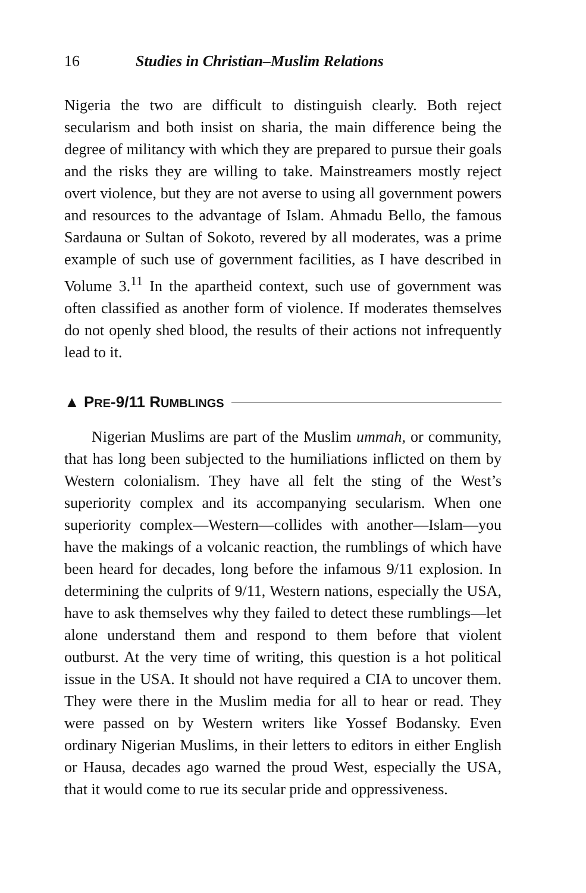16 Studies in Christian–Muslim Relations
Nigeria the two are difficult to distinguish clearly. Both reject secularism and both insist on sharia, the main difference being the degree of militancy with which they are prepared to pursue their goals and the risks they are willing to take. Mainstreamers mostly reject overt violence, but they are not averse to using all government powers and resources to the advantage of Islam. Ahmadu Bello, the famous Sardauna or Sultan of Sokoto, revered by all moderates, was a prime example of such use of government facilities, as I have described in Volume 3.<sup>11</sup> In the apartheid context, such use of government was often classified as another form of violence. If moderates themselves do not openly shed blood, the results of their actions not infrequently lead to it.
▲ PRE-9/11 RUMBLINGS
Nigerian Muslims are part of the Muslim ummah, or community, that has long been subjected to the humiliations inflicted on them by Western colonialism. They have all felt the sting of the West’s superiority complex and its accompanying secularism. When one superiority complex—Western—collides with another—Islam—you have the makings of a volcanic reaction, the rumblings of which have been heard for decades, long before the infamous 9/11 explosion. In determining the culprits of 9/11, Western nations, especially the USA, have to ask themselves why they failed to detect these rumblings—let alone understand them and respond to them before that violent outburst. At the very time of writing, this question is a hot political issue in the USA. It should not have required a CIA to uncover them. They were there in the Muslim media for all to hear or read. They were passed on by Western writers like Yossef Bodansky. Even ordinary Nigerian Muslims, in their letters to editors in either English or Hausa, decades ago warned the proud West, especially the USA, that it would come to rue its secular pride and oppressiveness.